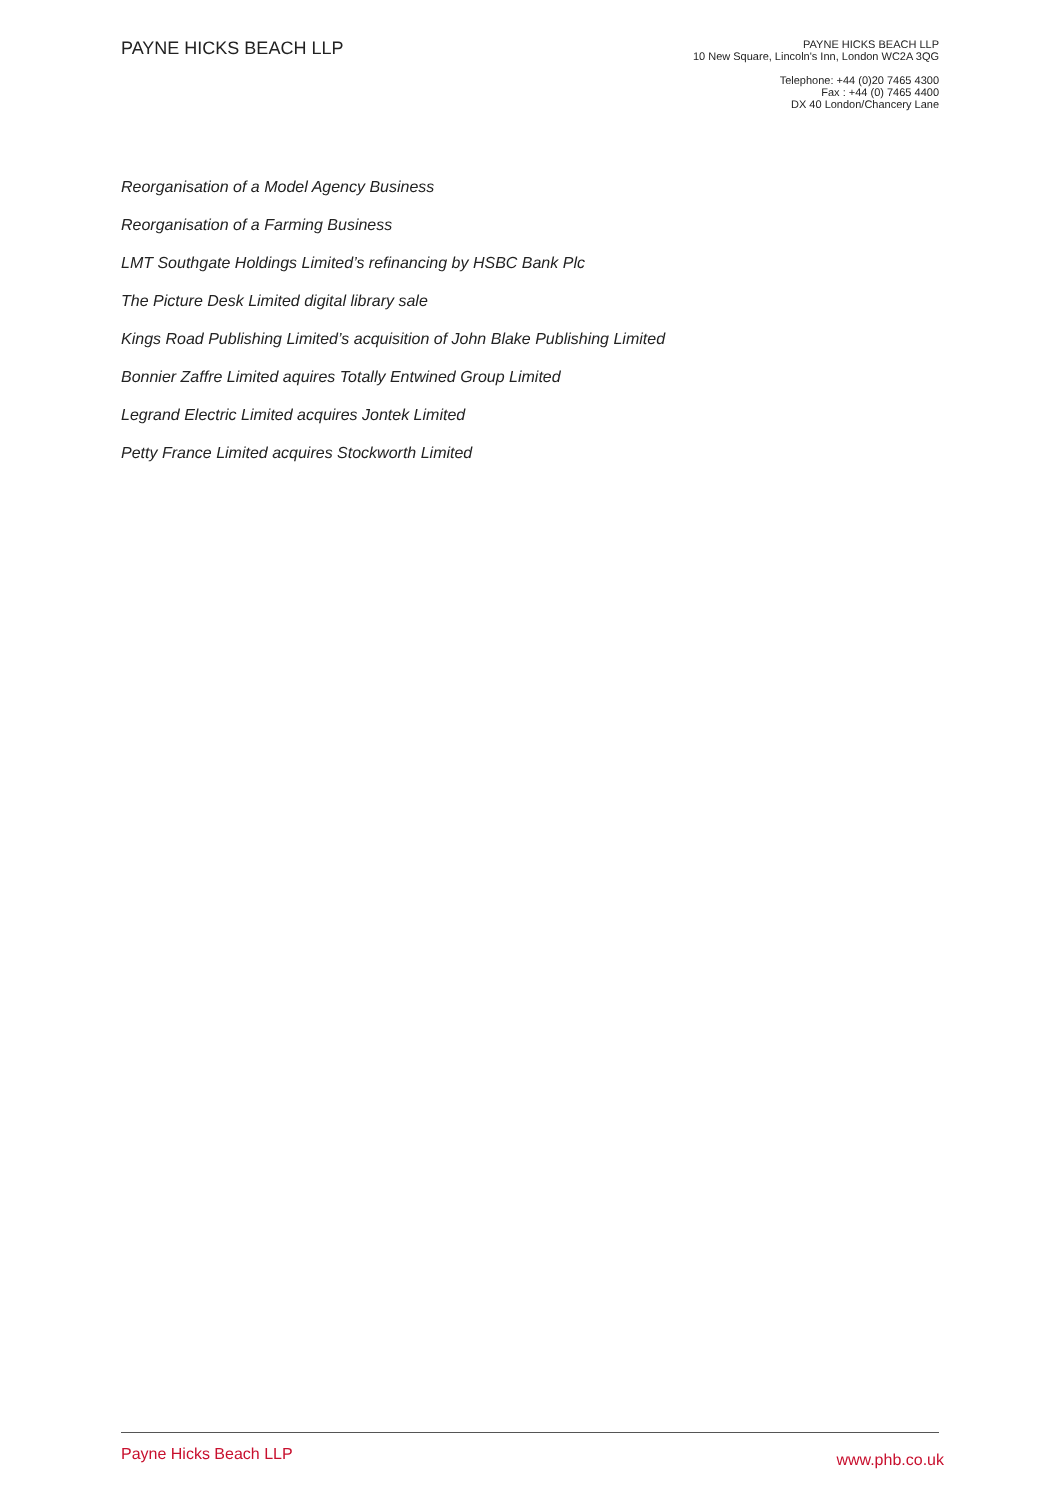PAYNE HICKS BEACH LLP
PAYNE HICKS BEACH LLP
10 New Square, Lincoln's Inn, London WC2A 3QG
Telephone: +44 (0)20 7465 4300
Fax : +44 (0) 7465 4400
DX 40 London/Chancery Lane
Reorganisation of a Model Agency Business
Reorganisation of a Farming Business
LMT Southgate Holdings Limited’s refinancing by HSBC Bank Plc
The Picture Desk Limited digital library sale
Kings Road Publishing Limited’s acquisition of John Blake Publishing Limited
Bonnier Zaffre Limited aquires Totally Entwined Group Limited
Legrand Electric Limited acquires Jontek Limited
Petty France Limited acquires Stockworth Limited
Payne Hicks Beach LLP www.phb.co.uk